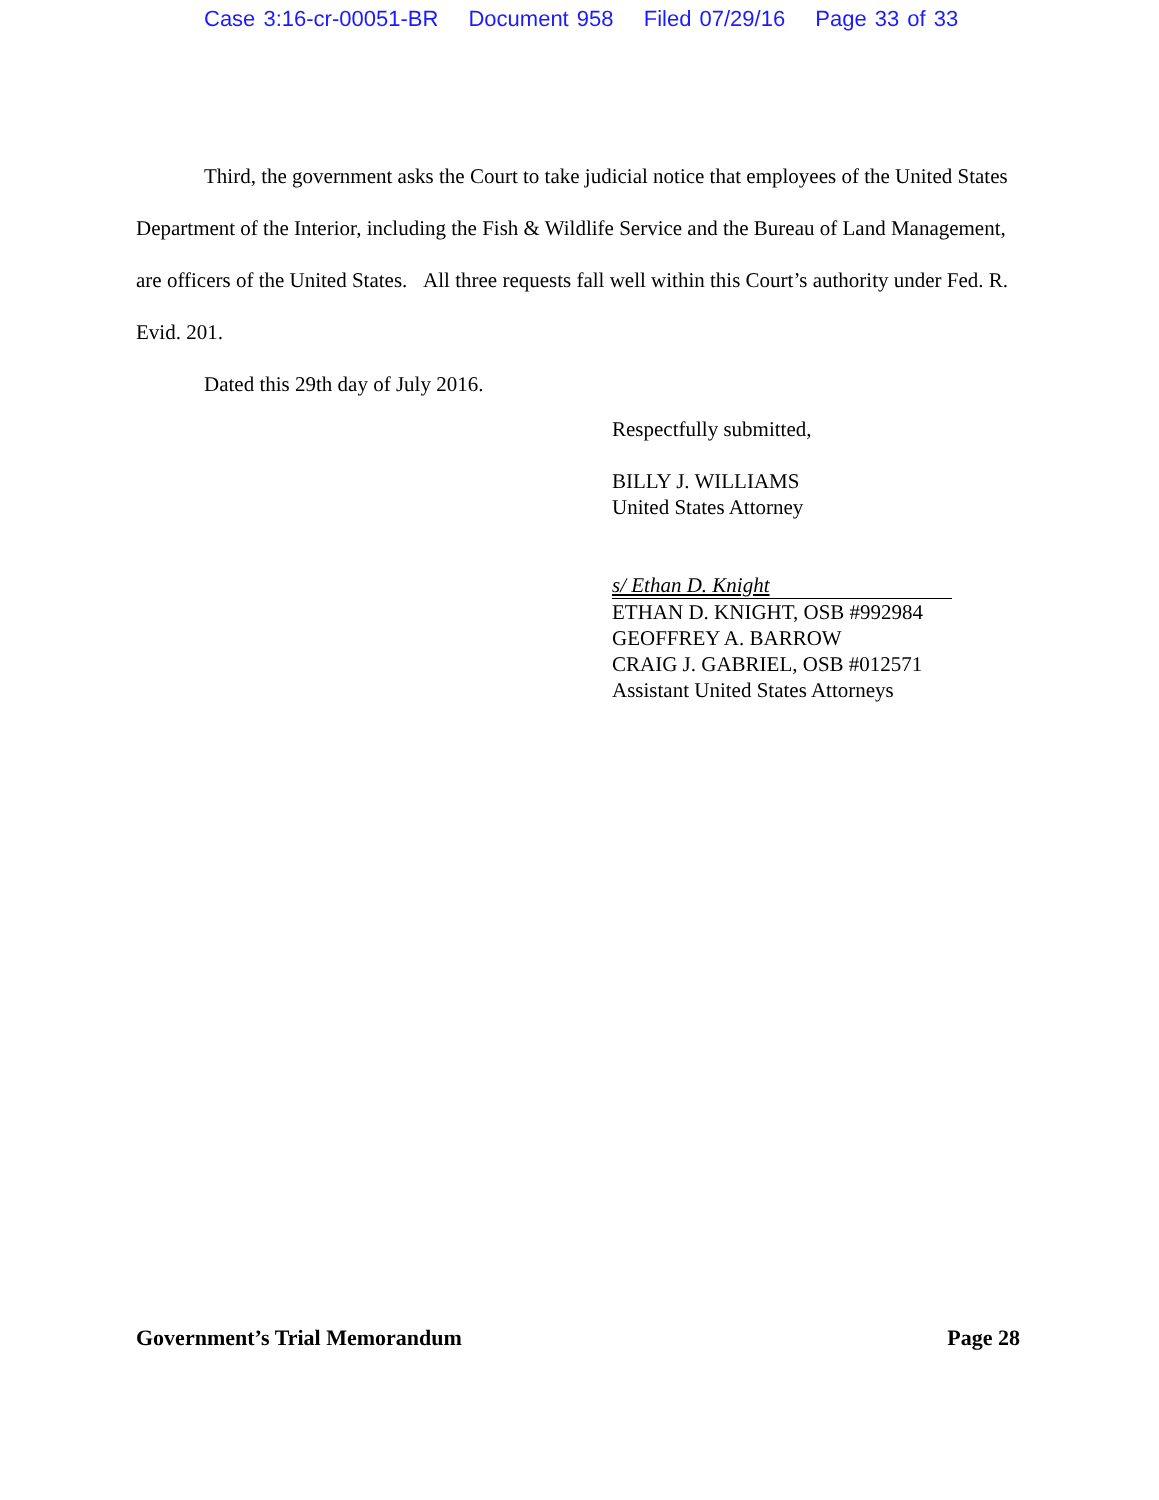Case 3:16-cr-00051-BR Document 958 Filed 07/29/16 Page 33 of 33
Third, the government asks the Court to take judicial notice that employees of the United States Department of the Interior, including the Fish & Wildlife Service and the Bureau of Land Management, are officers of the United States. All three requests fall well within this Court’s authority under Fed. R. Evid. 201.
Dated this 29th day of July 2016.
Respectfully submitted,
BILLY J. WILLIAMS
United States Attorney
s/ Ethan D. Knight
ETHAN D. KNIGHT, OSB #992984
GEOFFREY A. BARROW
CRAIG J. GABRIEL, OSB #012571
Assistant United States Attorneys
Government’s Trial Memorandum Page 28